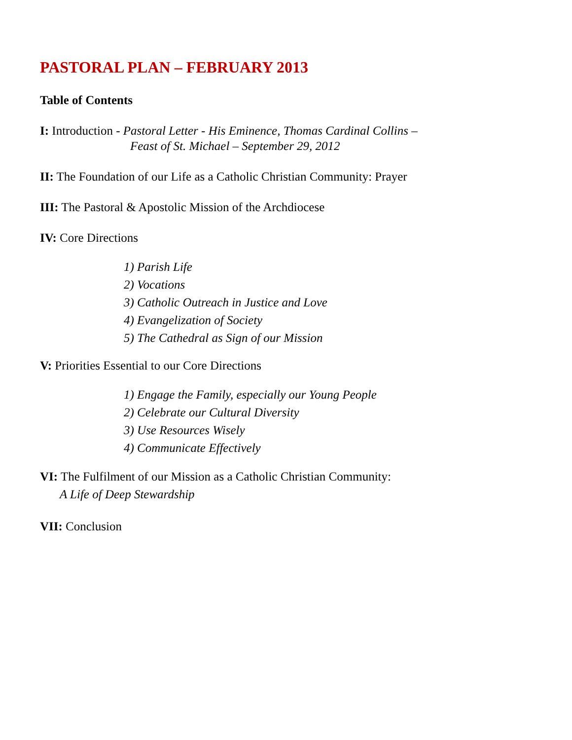PASTORAL PLAN – FEBRUARY 2013
Table of Contents
I: Introduction - Pastoral Letter - His Eminence, Thomas Cardinal Collins –
Feast of St. Michael – September 29, 2012
II: The Foundation of our Life as a Catholic Christian Community: Prayer
III: The Pastoral & Apostolic Mission of the Archdiocese
IV: Core Directions
1) Parish Life
2) Vocations
3) Catholic Outreach in Justice and Love
4) Evangelization of Society
5) The Cathedral as Sign of our Mission
V: Priorities Essential to our Core Directions
1) Engage the Family, especially our Young People
2) Celebrate our Cultural Diversity
3) Use Resources Wisely
4) Communicate Effectively
VI: The Fulfilment of our Mission as a Catholic Christian Community:
A Life of Deep Stewardship
VII: Conclusion